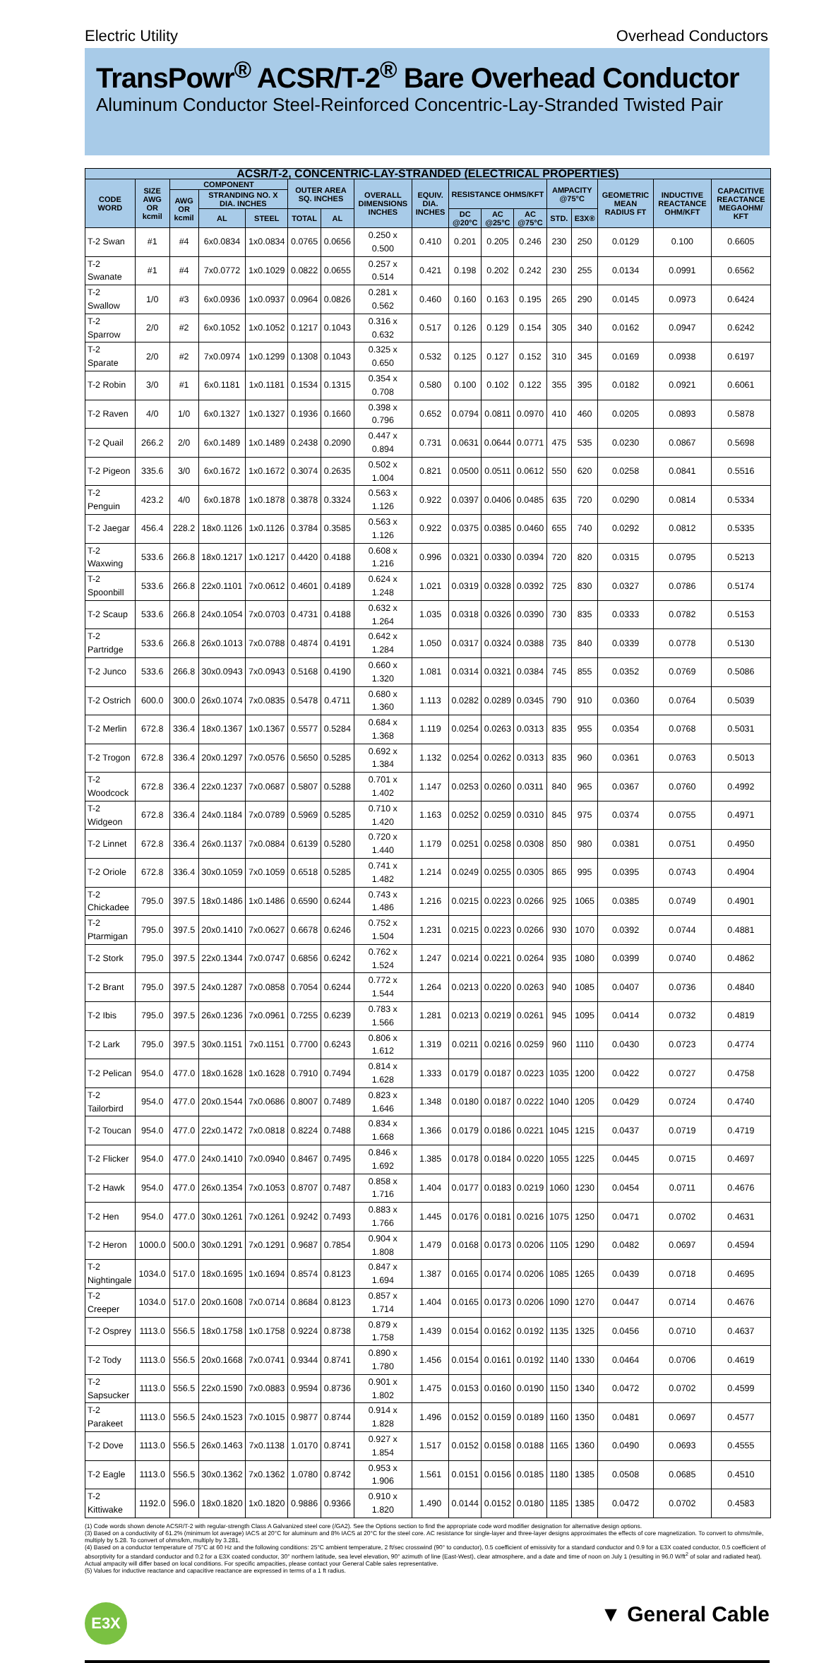Electric Utility Overhead Conductors
TransPowr<sup>®</sup> ACSR/T-2<sup>®</sup> Bare Overhead Conductor
Aluminum Conductor Steel-Reinforced Concentric-Lay-Stranded Twisted Pair
| ACSR/T-2, CONCENTRIC-LAY-STRANDED (ELECTRICAL PROPERTIES) | | | | | | | | | | | | | | | | |
| --- | --- | --- | --- | --- | --- | --- | --- | --- | --- | --- | --- | --- | --- | --- | --- | --- |
| CODE WORD | SIZE AWG OR kcmil | COMPONENT | | | OUTER AREA SQ. INCHES | | OVERALL DIMENSIONS INCHES | EQUIV. DIA. INCHES | RESISTANCE OHMS/KFT | | | AMPACITY @75°C | | GEOMETRIC MEAN RADIUS FT | INDUCTIVE REACTANCE OHM/KFT | CAPACITIVE REACTANCE MEGAOHM/ KFT |
| | | AWG OR kcmil | STRANDING NO. X DIA. INCHES | | | | | | | | | | | | | |
| | | | AL | STEEL | TOTAL | AL | | | DC @20°C | AC @25°C | AC @75°C | STD. | E3X® | | | |
| T-2 Swan | #1 | #4 | 6x0.0834 | 1x0.0834 | 0.0765 | 0.0656 | 0.250 x 0.500 | 0.410 | 0.201 | 0.205 | 0.246 | 230 | 250 | 0.0129 | 0.100 | 0.6605 |
| T-2 Swanate | #1 | #4 | 7x0.0772 | 1x0.1029 | 0.0822 | 0.0655 | 0.257 x 0.514 | 0.421 | 0.198 | 0.202 | 0.242 | 230 | 255 | 0.0134 | 0.0991 | 0.6562 |
| T-2 Swallow | 1/0 | #3 | 6x0.0936 | 1x0.0937 | 0.0964 | 0.0826 | 0.281 x 0.562 | 0.460 | 0.160 | 0.163 | 0.195 | 265 | 290 | 0.0145 | 0.0973 | 0.6424 |
| T-2 Sparrow | 2/0 | #2 | 6x0.1052 | 1x0.1052 | 0.1217 | 0.1043 | 0.316 x 0.632 | 0.517 | 0.126 | 0.129 | 0.154 | 305 | 340 | 0.0162 | 0.0947 | 0.6242 |
| T-2 Sparate | 2/0 | #2 | 7x0.0974 | 1x0.1299 | 0.1308 | 0.1043 | 0.325 x 0.650 | 0.532 | 0.125 | 0.127 | 0.152 | 310 | 345 | 0.0169 | 0.0938 | 0.6197 |
| T-2 Robin | 3/0 | #1 | 6x0.1181 | 1x0.1181 | 0.1534 | 0.1315 | 0.354 x 0.708 | 0.580 | 0.100 | 0.102 | 0.122 | 355 | 395 | 0.0182 | 0.0921 | 0.6061 |
| T-2 Raven | 4/0 | 1/0 | 6x0.1327 | 1x0.1327 | 0.1936 | 0.1660 | 0.398 x 0.796 | 0.652 | 0.0794 | 0.0811 | 0.0970 | 410 | 460 | 0.0205 | 0.0893 | 0.5878 |
| T-2 Quail | 266.2 | 2/0 | 6x0.1489 | 1x0.1489 | 0.2438 | 0.2090 | 0.447 x 0.894 | 0.731 | 0.0631 | 0.0644 | 0.0771 | 475 | 535 | 0.0230 | 0.0867 | 0.5698 |
| T-2 Pigeon | 335.6 | 3/0 | 6x0.1672 | 1x0.1672 | 0.3074 | 0.2635 | 0.502 x 1.004 | 0.821 | 0.0500 | 0.0511 | 0.0612 | 550 | 620 | 0.0258 | 0.0841 | 0.5516 |
| T-2 Penguin | 423.2 | 4/0 | 6x0.1878 | 1x0.1878 | 0.3878 | 0.3324 | 0.563 x 1.126 | 0.922 | 0.0397 | 0.0406 | 0.0485 | 635 | 720 | 0.0290 | 0.0814 | 0.5334 |
| T-2 Jaegar | 456.4 | 228.2 | 18x0.1126 | 1x0.1126 | 0.3784 | 0.3585 | 0.563 x 1.126 | 0.922 | 0.0375 | 0.0385 | 0.0460 | 655 | 740 | 0.0292 | 0.0812 | 0.5335 |
| T-2 Waxwing | 533.6 | 266.8 | 18x0.1217 | 1x0.1217 | 0.4420 | 0.4188 | 0.608 x 1.216 | 0.996 | 0.0321 | 0.0330 | 0.0394 | 720 | 820 | 0.0315 | 0.0795 | 0.5213 |
| T-2 Spoonbill | 533.6 | 266.8 | 22x0.1101 | 7x0.0612 | 0.4601 | 0.4189 | 0.624 x 1.248 | 1.021 | 0.0319 | 0.0328 | 0.0392 | 725 | 830 | 0.0327 | 0.0786 | 0.5174 |
| T-2 Scaup | 533.6 | 266.8 | 24x0.1054 | 7x0.0703 | 0.4731 | 0.4188 | 0.632 x 1.264 | 1.035 | 0.0318 | 0.0326 | 0.0390 | 730 | 835 | 0.0333 | 0.0782 | 0.5153 |
| T-2 Partridge | 533.6 | 266.8 | 26x0.1013 | 7x0.0788 | 0.4874 | 0.4191 | 0.642 x 1.284 | 1.050 | 0.0317 | 0.0324 | 0.0388 | 735 | 840 | 0.0339 | 0.0778 | 0.5130 |
| T-2 Junco | 533.6 | 266.8 | 30x0.0943 | 7x0.0943 | 0.5168 | 0.4190 | 0.660 x 1.320 | 1.081 | 0.0314 | 0.0321 | 0.0384 | 745 | 855 | 0.0352 | 0.0769 | 0.5086 |
| T-2 Ostrich | 600.0 | 300.0 | 26x0.1074 | 7x0.0835 | 0.5478 | 0.4711 | 0.680 x 1.360 | 1.113 | 0.0282 | 0.0289 | 0.0345 | 790 | 910 | 0.0360 | 0.0764 | 0.5039 |
| T-2 Merlin | 672.8 | 336.4 | 18x0.1367 | 1x0.1367 | 0.5577 | 0.5284 | 0.684 x 1.368 | 1.119 | 0.0254 | 0.0263 | 0.0313 | 835 | 955 | 0.0354 | 0.0768 | 0.5031 |
| T-2 Trogon | 672.8 | 336.4 | 20x0.1297 | 7x0.0576 | 0.5650 | 0.5285 | 0.692 x 1.384 | 1.132 | 0.0254 | 0.0262 | 0.0313 | 835 | 960 | 0.0361 | 0.0763 | 0.5013 |
| T-2 Woodcock | 672.8 | 336.4 | 22x0.1237 | 7x0.0687 | 0.5807 | 0.5288 | 0.701 x 1.402 | 1.147 | 0.0253 | 0.0260 | 0.0311 | 840 | 965 | 0.0367 | 0.0760 | 0.4992 |
| T-2 Widgeon | 672.8 | 336.4 | 24x0.1184 | 7x0.0789 | 0.5969 | 0.5285 | 0.710 x 1.420 | 1.163 | 0.0252 | 0.0259 | 0.0310 | 845 | 975 | 0.0374 | 0.0755 | 0.4971 |
| T-2 Linnet | 672.8 | 336.4 | 26x0.1137 | 7x0.0884 | 0.6139 | 0.5280 | 0.720 x 1.440 | 1.179 | 0.0251 | 0.0258 | 0.0308 | 850 | 980 | 0.0381 | 0.0751 | 0.4950 |
| T-2 Oriole | 672.8 | 336.4 | 30x0.1059 | 7x0.1059 | 0.6518 | 0.5285 | 0.741 x 1.482 | 1.214 | 0.0249 | 0.0255 | 0.0305 | 865 | 995 | 0.0395 | 0.0743 | 0.4904 |
| T-2 Chickadee | 795.0 | 397.5 | 18x0.1486 | 1x0.1486 | 0.6590 | 0.6244 | 0.743 x 1.486 | 1.216 | 0.0215 | 0.0223 | 0.0266 | 925 | 1065 | 0.0385 | 0.0749 | 0.4901 |
| T-2 Ptarmigan | 795.0 | 397.5 | 20x0.1410 | 7x0.0627 | 0.6678 | 0.6246 | 0.752 x 1.504 | 1.231 | 0.0215 | 0.0223 | 0.0266 | 930 | 1070 | 0.0392 | 0.0744 | 0.4881 |
| T-2 Stork | 795.0 | 397.5 | 22x0.1344 | 7x0.0747 | 0.6856 | 0.6242 | 0.762 x 1.524 | 1.247 | 0.0214 | 0.0221 | 0.0264 | 935 | 1080 | 0.0399 | 0.0740 | 0.4862 |
| T-2 Brant | 795.0 | 397.5 | 24x0.1287 | 7x0.0858 | 0.7054 | 0.6244 | 0.772 x 1.544 | 1.264 | 0.0213 | 0.0220 | 0.0263 | 940 | 1085 | 0.0407 | 0.0736 | 0.4840 |
| T-2 Ibis | 795.0 | 397.5 | 26x0.1236 | 7x0.0961 | 0.7255 | 0.6239 | 0.783 x 1.566 | 1.281 | 0.0213 | 0.0219 | 0.0261 | 945 | 1095 | 0.0414 | 0.0732 | 0.4819 |
| T-2 Lark | 795.0 | 397.5 | 30x0.1151 | 7x0.1151 | 0.7700 | 0.6243 | 0.806 x 1.612 | 1.319 | 0.0211 | 0.0216 | 0.0259 | 960 | 1110 | 0.0430 | 0.0723 | 0.4774 |
| T-2 Pelican | 954.0 | 477.0 | 18x0.1628 | 1x0.1628 | 0.7910 | 0.7494 | 0.814 x 1.628 | 1.333 | 0.0179 | 0.0187 | 0.0223 | 1035 | 1200 | 0.0422 | 0.0727 | 0.4758 |
| T-2 Tailorbird | 954.0 | 477.0 | 20x0.1544 | 7x0.0686 | 0.8007 | 0.7489 | 0.823 x 1.646 | 1.348 | 0.0180 | 0.0187 | 0.0222 | 1040 | 1205 | 0.0429 | 0.0724 | 0.4740 |
| T-2 Toucan | 954.0 | 477.0 | 22x0.1472 | 7x0.0818 | 0.8224 | 0.7488 | 0.834 x 1.668 | 1.366 | 0.0179 | 0.0186 | 0.0221 | 1045 | 1215 | 0.0437 | 0.0719 | 0.4719 |
| T-2 Flicker | 954.0 | 477.0 | 24x0.1410 | 7x0.0940 | 0.8467 | 0.7495 | 0.846 x 1.692 | 1.385 | 0.0178 | 0.0184 | 0.0220 | 1055 | 1225 | 0.0445 | 0.0715 | 0.4697 |
| T-2 Hawk | 954.0 | 477.0 | 26x0.1354 | 7x0.1053 | 0.8707 | 0.7487 | 0.858 x 1.716 | 1.404 | 0.0177 | 0.0183 | 0.0219 | 1060 | 1230 | 0.0454 | 0.0711 | 0.4676 |
| T-2 Hen | 954.0 | 477.0 | 30x0.1261 | 7x0.1261 | 0.9242 | 0.7493 | 0.883 x 1.766 | 1.445 | 0.0176 | 0.0181 | 0.0216 | 1075 | 1250 | 0.0471 | 0.0702 | 0.4631 |
| T-2 Heron | 1000.0 | 500.0 | 30x0.1291 | 7x0.1291 | 0.9687 | 0.7854 | 0.904 x 1.808 | 1.479 | 0.0168 | 0.0173 | 0.0206 | 1105 | 1290 | 0.0482 | 0.0697 | 0.4594 |
| T-2 Nightingale | 1034.0 | 517.0 | 18x0.1695 | 1x0.1694 | 0.8574 | 0.8123 | 0.847 x 1.694 | 1.387 | 0.0165 | 0.0174 | 0.0206 | 1085 | 1265 | 0.0439 | 0.0718 | 0.4695 |
| T-2 Creeper | 1034.0 | 517.0 | 20x0.1608 | 7x0.0714 | 0.8684 | 0.8123 | 0.857 x 1.714 | 1.404 | 0.0165 | 0.0173 | 0.0206 | 1090 | 1270 | 0.0447 | 0.0714 | 0.4676 |
| T-2 Osprey | 1113.0 | 556.5 | 18x0.1758 | 1x0.1758 | 0.9224 | 0.8738 | 0.879 x 1.758 | 1.439 | 0.0154 | 0.0162 | 0.0192 | 1135 | 1325 | 0.0456 | 0.0710 | 0.4637 |
| T-2 Tody | 1113.0 | 556.5 | 20x0.1668 | 7x0.0741 | 0.9344 | 0.8741 | 0.890 x 1.780 | 1.456 | 0.0154 | 0.0161 | 0.0192 | 1140 | 1330 | 0.0464 | 0.0706 | 0.4619 |
| T-2 Sapsucker | 1113.0 | 556.5 | 22x0.1590 | 7x0.0883 | 0.9594 | 0.8736 | 0.901 x 1.802 | 1.475 | 0.0153 | 0.0160 | 0.0190 | 1150 | 1340 | 0.0472 | 0.0702 | 0.4599 |
| T-2 Parakeet | 1113.0 | 556.5 | 24x0.1523 | 7x0.1015 | 0.9877 | 0.8744 | 0.914 x 1.828 | 1.496 | 0.0152 | 0.0159 | 0.0189 | 1160 | 1350 | 0.0481 | 0.0697 | 0.4577 |
| T-2 Dove | 1113.0 | 556.5 | 26x0.1463 | 7x0.1138 | 1.0170 | 0.8741 | 0.927 x 1.854 | 1.517 | 0.0152 | 0.0158 | 0.0188 | 1165 | 1360 | 0.0490 | 0.0693 | 0.4555 |
| T-2 Eagle | 1113.0 | 556.5 | 30x0.1362 | 7x0.1362 | 1.0780 | 0.8742 | 0.953 x 1.906 | 1.561 | 0.0151 | 0.0156 | 0.0185 | 1180 | 1385 | 0.0508 | 0.0685 | 0.4510 |
| T-2 Kittiwake | 1192.0 | 596.0 | 18x0.1820 | 1x0.1820 | 0.9886 | 0.9366 | 0.910 x 1.820 | 1.490 | 0.0144 | 0.0152 | 0.0180 | 1185 | 1385 | 0.0472 | 0.0702 | 0.4583 |
(1) Code words shown denote ACSR/T-2 with regular-strength Class A Galvanized steel core (/GA2). See the Options section to find the appropriate code word modifier designation for alternative design options.
(3) Based on a conductivity of 61.2% (minimum lot average) IACS at 20°C for aluminum and 8% IACS at 20°C for the steel core. AC resistance for single-layer and three-layer designs approximates the effects of core magnetization. To convert to ohms/mile, multiply by 5.28. To convert of ohms/km, multiply by 3.281.
(4) Based on a conductor temperature of 75°C at 60 Hz and the following conditions: 25°C ambient temperature, 2 ft/sec crosswind (90° to conductor), 0.5 coefficient of emissivity for a standard conductor and 0.9 for a E3X coated conductor, 0.5 coefficient of absorptivity for a standard conductor and 0.2 for a E3X coated conductor, 30° northern latitude, sea level elevation, 90° azimuth of line (East-West), clear atmosphere, and a date and time of noon on July 1 (resulting in 96.0 W/ft<sup>2</sup> of solar and radiated heat). Actual ampacity will differ based on local conditions. For specific ampacities, please contact your General Cable sales representative.
(5) Values for inductive reactance and capacitive reactance are expressed in terms of a 1 ft radius.
E3X
▼ General Cable